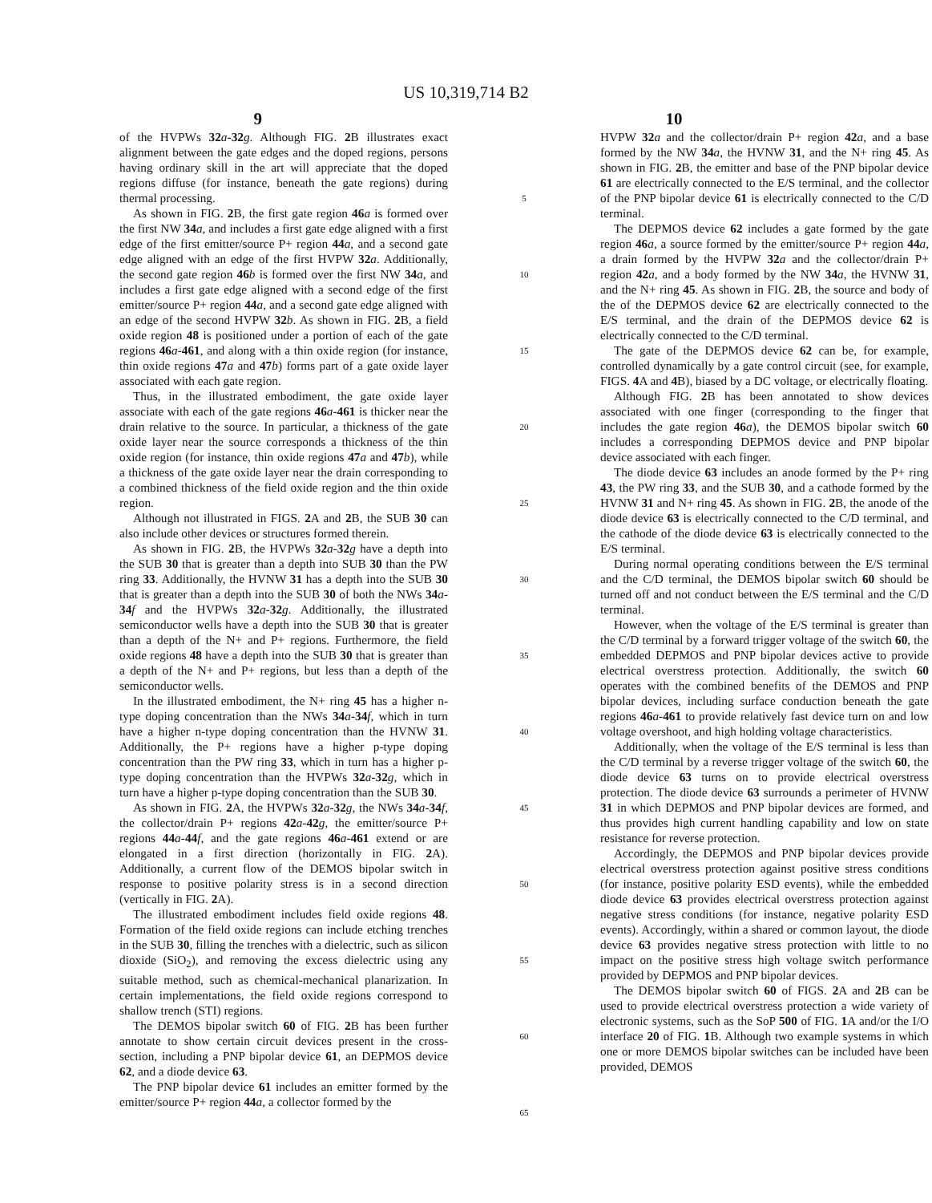US 10,319,714 B2
9 10
of the HVPWs 32 a-32 g. Although FIG. 2 B illustrates exact alignment between the gate edges and the doped regions, persons having ordinary skill in the art will appreciate that the doped regions diffuse (for instance, beneath the gate regions) during thermal processing.
As shown in FIG. 2 B, the first gate region 46 a is formed over the first NW 34 a, and includes a first gate edge aligned with a first edge of the first emitter/source P+ region 44 a, and a second gate edge aligned with an edge of the first HVPW 32 a. Additionally, the second gate region 46 b is formed over the first NW 34 a, and includes a first gate edge aligned with a second edge of the first emitter/source P+ region 44 a, and a second gate edge aligned with an edge of the second HVPW 32 b. As shown in FIG. 2 B, a field oxide region 48 is positioned under a portion of each of the gate regions 46 a-461, and along with a thin oxide region (for instance, thin oxide regions 47 a and 47 b) forms part of a gate oxide layer associated with each gate region.
Thus, in the illustrated embodiment, the gate oxide layer associate with each of the gate regions 46 a-461 is thicker near the drain relative to the source. In particular, a thickness of the gate oxide layer near the source corresponds a thickness of the thin oxide region (for instance, thin oxide regions 47 a and 47 b), while a thickness of the gate oxide layer near the drain corresponding to a combined thickness of the field oxide region and the thin oxide region.
Although not illustrated in FIGS. 2 A and 2 B, the SUB 30 can also include other devices or structures formed therein.
As shown in FIG. 2 B, the HVPWs 32 a-32 g have a depth into the SUB 30 that is greater than a depth into SUB 30 than the PW ring 33. Additionally, the HVNW 31 has a depth into the SUB 30 that is greater than a depth into the SUB 30 of both the NWs 34 a-34 f and the HVPWs 32 a-32 g. Additionally, the illustrated semiconductor wells have a depth into the SUB 30 that is greater than a depth of the N+ and P+ regions. Furthermore, the field oxide regions 48 have a depth into the SUB 30 that is greater than a depth of the N+ and P+ regions, but less than a depth of the semiconductor wells.
In the illustrated embodiment, the N+ ring 45 has a higher n-type doping concentration than the NWs 34 a-34 f, which in turn have a higher n-type doping concentration than the HVNW 31. Additionally, the P+ regions have a higher p-type doping concentration than the PW ring 33, which in turn has a higher p-type doping concentration than the HVPWs 32 a-32 g, which in turn have a higher p-type doping concentration than the SUB 30.
As shown in FIG. 2 A, the HVPWs 32 a-32 g, the NWs 34 a-34 f, the collector/drain P+ regions 42 a-42 g, the emitter/source P+ regions 44 a-44 f, and the gate regions 46 a-461 extend or are elongated in a first direction (horizontally in FIG. 2 A). Additionally, a current flow of the DEMOS bipolar switch in response to positive polarity stress is in a second direction (vertically in FIG. 2 A).
The illustrated embodiment includes field oxide regions 48. Formation of the field oxide regions can include etching trenches in the SUB 30, filling the trenches with a dielectric, such as silicon dioxide (SiO<sub>2</sub>), and removing the excess dielectric using any suitable method, such as chemical-mechanical planarization. In certain implementations, the field oxide regions correspond to shallow trench (STI) regions.
The DEMOS bipolar switch 60 of FIG. 2 B has been further annotate to show certain circuit devices present in the cross-section, including a PNP bipolar device 61, an DEPMOS device 62, and a diode device 63.
The PNP bipolar device 61 includes an emitter formed by the emitter/source P+ region 44 a, a collector formed by the
5
10
15
20
25
30
35
40
45
50
55
60
65
HVPW 32 a and the collector/drain P+ region 42 a, and a base formed by the NW 34 a, the HVNW 31, and the N+ ring 45. As shown in FIG. 2 B, the emitter and base of the PNP bipolar device 61 are electrically connected to the E/S terminal, and the collector of the PNP bipolar device 61 is electrically connected to the C/D terminal.
The DEPMOS device 62 includes a gate formed by the gate region 46 a, a source formed by the emitter/source P+ region 44 a, a drain formed by the HVPW 32 a and the collector/drain P+ region 42 a, and a body formed by the NW 34 a, the HVNW 31, and the N+ ring 45. As shown in FIG. 2 B, the source and body of the of the DEPMOS device 62 are electrically connected to the E/S terminal, and the drain of the DEPMOS device 62 is electrically connected to the C/D terminal.
The gate of the DEPMOS device 62 can be, for example, controlled dynamically by a gate control circuit (see, for example, FIGS. 4 A and 4 B), biased by a DC voltage, or electrically floating.
Although FIG. 2 B has been annotated to show devices associated with one finger (corresponding to the finger that includes the gate region 46 a), the DEMOS bipolar switch 60 includes a corresponding DEPMOS device and PNP bipolar device associated with each finger.
The diode device 63 includes an anode formed by the P+ ring 43, the PW ring 33, and the SUB 30, and a cathode formed by the HVNW 31 and N+ ring 45. As shown in FIG. 2 B, the anode of the diode device 63 is electrically connected to the C/D terminal, and the cathode of the diode device 63 is electrically connected to the E/S terminal.
During normal operating conditions between the E/S terminal and the C/D terminal, the DEMOS bipolar switch 60 should be turned off and not conduct between the E/S terminal and the C/D terminal.
However, when the voltage of the E/S terminal is greater than the C/D terminal by a forward trigger voltage of the switch 60, the embedded DEPMOS and PNP bipolar devices active to provide electrical overstress protection. Additionally, the switch 60 operates with the combined benefits of the DEMOS and PNP bipolar devices, including surface conduction beneath the gate regions 46 a-461 to provide relatively fast device turn on and low voltage overshoot, and high holding voltage characteristics.
Additionally, when the voltage of the E/S terminal is less than the C/D terminal by a reverse trigger voltage of the switch 60, the diode device 63 turns on to provide electrical overstress protection. The diode device 63 surrounds a perimeter of HVNW 31 in which DEPMOS and PNP bipolar devices are formed, and thus provides high current handling capability and low on state resistance for reverse protection.
Accordingly, the DEPMOS and PNP bipolar devices provide electrical overstress protection against positive stress conditions (for instance, positive polarity ESD events), while the embedded diode device 63 provides electrical overstress protection against negative stress conditions (for instance, negative polarity ESD events). Accordingly, within a shared or common layout, the diode device 63 provides negative stress protection with little to no impact on the positive stress high voltage switch performance provided by DEPMOS and PNP bipolar devices.
The DEMOS bipolar switch 60 of FIGS. 2 A and 2 B can be used to provide electrical overstress protection a wide variety of electronic systems, such as the SoP 500 of FIG. 1 A and/or the I/O interface 20 of FIG. 1 B. Although two example systems in which one or more DEMOS bipolar switches can be included have been provided, DEMOS